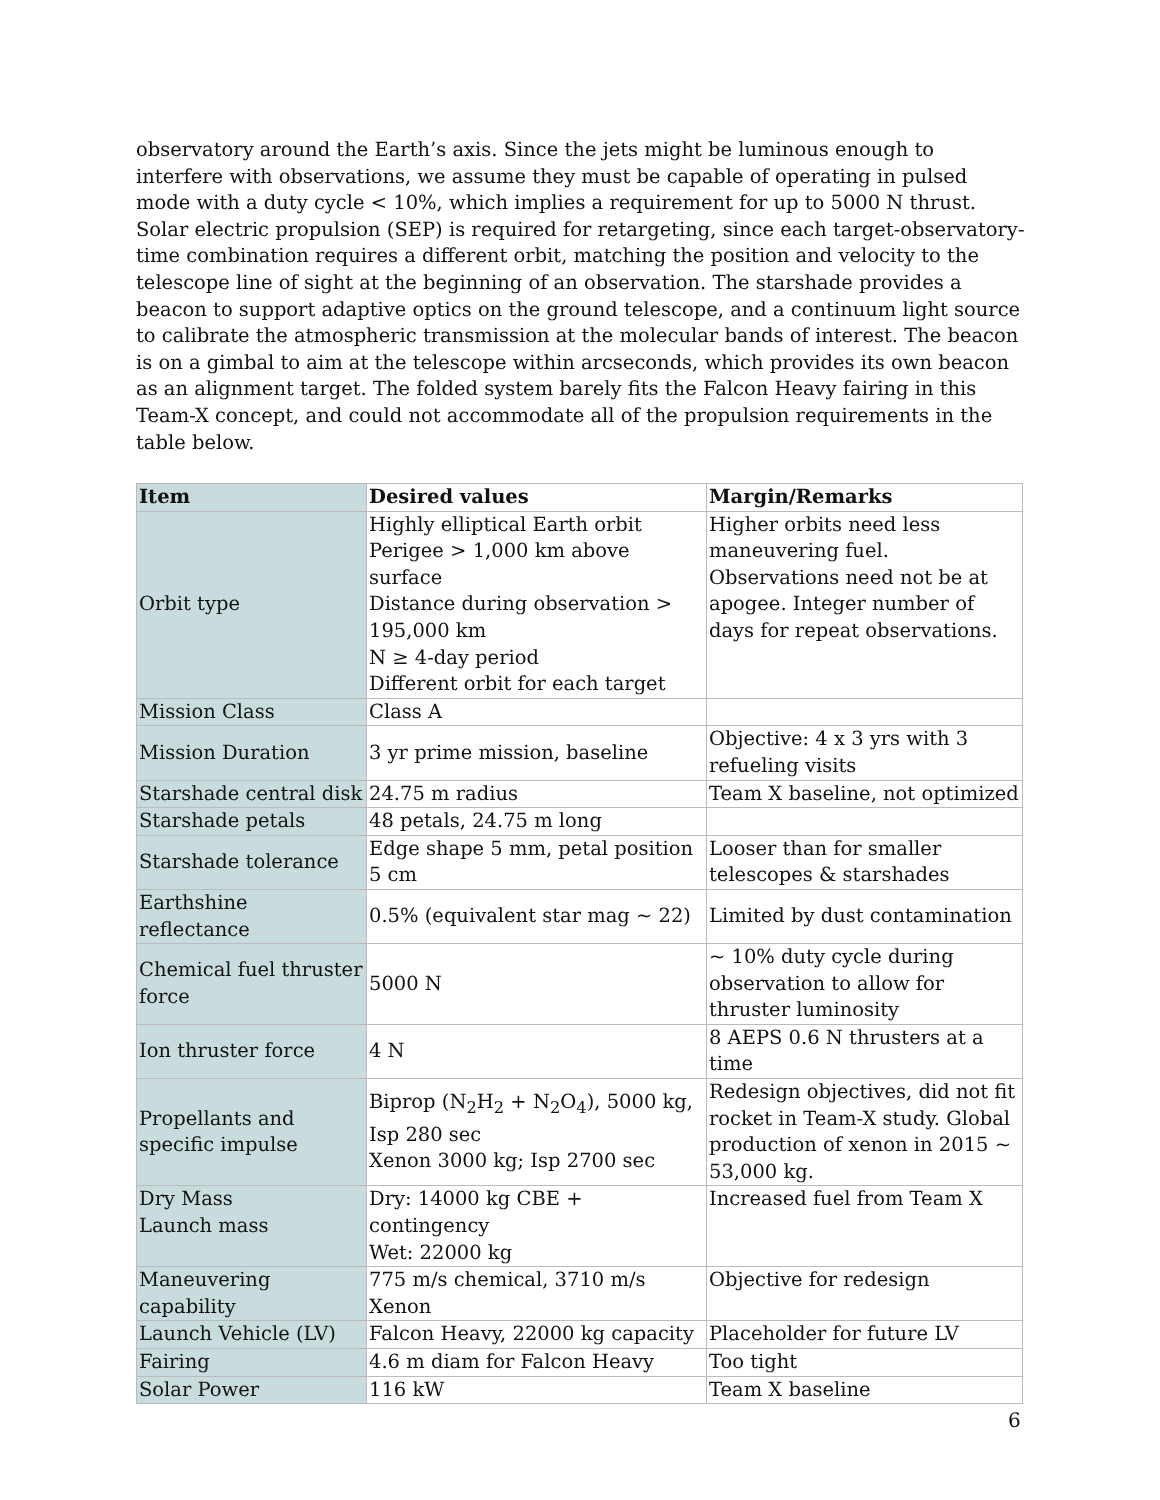observatory around the Earth’s axis. Since the jets might be luminous enough to interfere with observations, we assume they must be capable of operating in pulsed mode with a duty cycle < 10%, which implies a requirement for up to 5000 N thrust. Solar electric propulsion (SEP) is required for retargeting, since each target-observatory-time combination requires a different orbit, matching the position and velocity to the telescope line of sight at the beginning of an observation. The starshade provides a beacon to support adaptive optics on the ground telescope, and a continuum light source to calibrate the atmospheric transmission at the molecular bands of interest. The beacon is on a gimbal to aim at the telescope within arcseconds, which provides its own beacon as an alignment target. The folded system barely fits the Falcon Heavy fairing in this Team-X concept, and could not accommodate all of the propulsion requirements in the table below.
| Item | Desired values | Margin/Remarks |
| --- | --- | --- |
| Orbit type | Highly elliptical Earth orbit Perigee > 1,000 km above surface Distance during observation > 195,000 km N ≥ 4-day period Different orbit for each target | Higher orbits need less maneuvering fuel. Observations need not be at apogee. Integer number of days for repeat observations. |
| Mission Class | Class A | |
| Mission Duration | 3 yr prime mission, baseline | Objective: 4 x 3 yrs with 3 refueling visits |
| Starshade central disk | 24.75 m radius | Team X baseline, not optimized |
| Starshade petals | 48 petals, 24.75 m long | |
| Starshade tolerance | Edge shape 5 mm, petal position 5 cm | Looser than for smaller telescopes & starshades |
| Earthshine reflectance | 0.5% (equivalent star mag ~ 22) | Limited by dust contamination |
| Chemical fuel thruster force | 5000 N | ~ 10% duty cycle during observation to allow for thruster luminosity |
| Ion thruster force | 4 N | 8 AEPS 0.6 N thrusters at a time |
| Propellants and specific impulse | Biprop (N<sub>2</sub>H<sub>2</sub> + N<sub>2</sub>O<sub>4</sub>), 5000 kg, Isp 280 sec Xenon 3000 kg; Isp 2700 sec | Redesign objectives, did not fit rocket in Team-X study. Global production of xenon in 2015 ~ 53,000 kg. |
| Dry Mass Launch mass | Dry: 14000 kg CBE + contingency Wet: 22000 kg | Increased fuel from Team X |
| Maneuvering capability | 775 m/s chemical, 3710 m/s Xenon | Objective for redesign |
| Launch Vehicle (LV) | Falcon Heavy, 22000 kg capacity | Placeholder for future LV |
| Fairing | 4.6 m diam for Falcon Heavy | Too tight |
| Solar Power | 116 kW | Team X baseline |
6